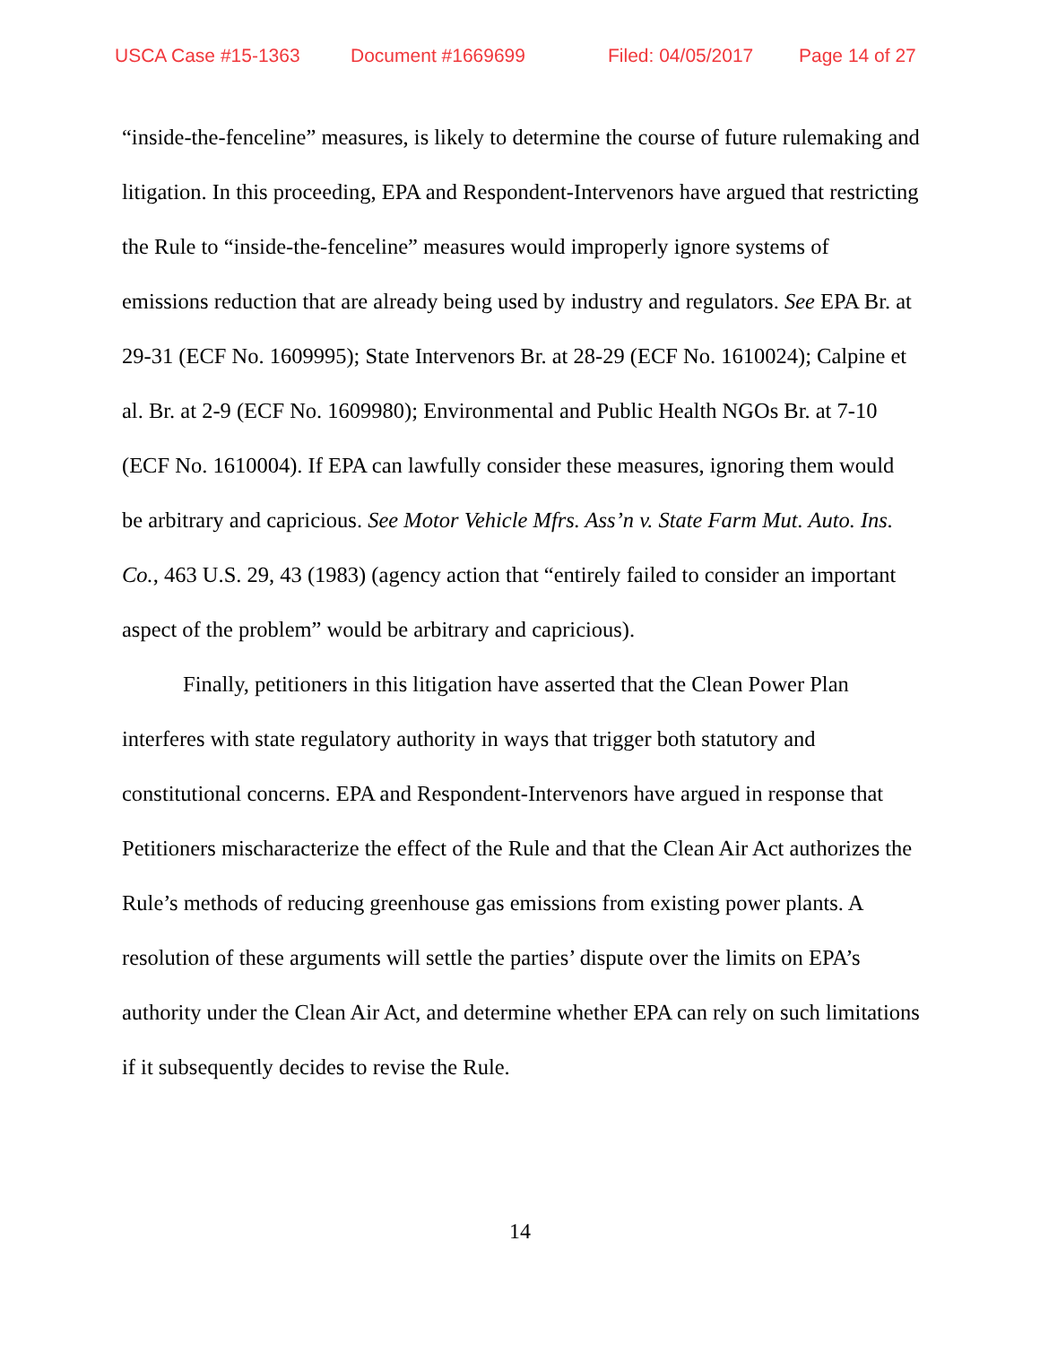USCA Case #15-1363 Document #1669699 Filed: 04/05/2017 Page 14 of 27
“inside-the-fenceline” measures, is likely to determine the course of future rulemaking and litigation. In this proceeding, EPA and Respondent-Intervenors have argued that restricting the Rule to “inside-the-fenceline” measures would improperly ignore systems of emissions reduction that are already being used by industry and regulators. See EPA Br. at 29-31 (ECF No. 1609995); State Intervenors Br. at 28-29 (ECF No. 1610024); Calpine et al. Br. at 2-9 (ECF No. 1609980); Environmental and Public Health NGOs Br. at 7-10 (ECF No. 1610004). If EPA can lawfully consider these measures, ignoring them would be arbitrary and capricious. See Motor Vehicle Mfrs. Ass’n v. State Farm Mut. Auto. Ins. Co., 463 U.S. 29, 43 (1983) (agency action that “entirely failed to consider an important aspect of the problem” would be arbitrary and capricious).
Finally, petitioners in this litigation have asserted that the Clean Power Plan interferes with state regulatory authority in ways that trigger both statutory and constitutional concerns. EPA and Respondent-Intervenors have argued in response that Petitioners mischaracterize the effect of the Rule and that the Clean Air Act authorizes the Rule’s methods of reducing greenhouse gas emissions from existing power plants. A resolution of these arguments will settle the parties’ dispute over the limits on EPA’s authority under the Clean Air Act, and determine whether EPA can rely on such limitations if it subsequently decides to revise the Rule.
14